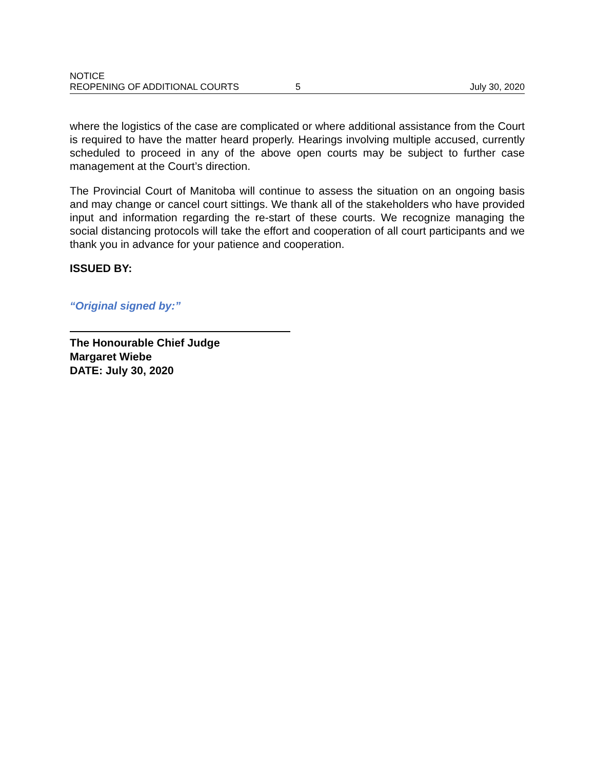NOTICE
REOPENING OF ADDITIONAL COURTS 5 July 30, 2020
where the logistics of the case are complicated or where additional assistance from the Court is required to have the matter heard properly. Hearings involving multiple accused, currently scheduled to proceed in any of the above open courts may be subject to further case management at the Court’s direction.
The Provincial Court of Manitoba will continue to assess the situation on an ongoing basis and may change or cancel court sittings. We thank all of the stakeholders who have provided input and information regarding the re-start of these courts. We recognize managing the social distancing protocols will take the effort and cooperation of all court participants and we thank you in advance for your patience and cooperation.
ISSUED BY:
“Original signed by:”
The Honourable Chief Judge
Margaret Wiebe
DATE: July 30, 2020